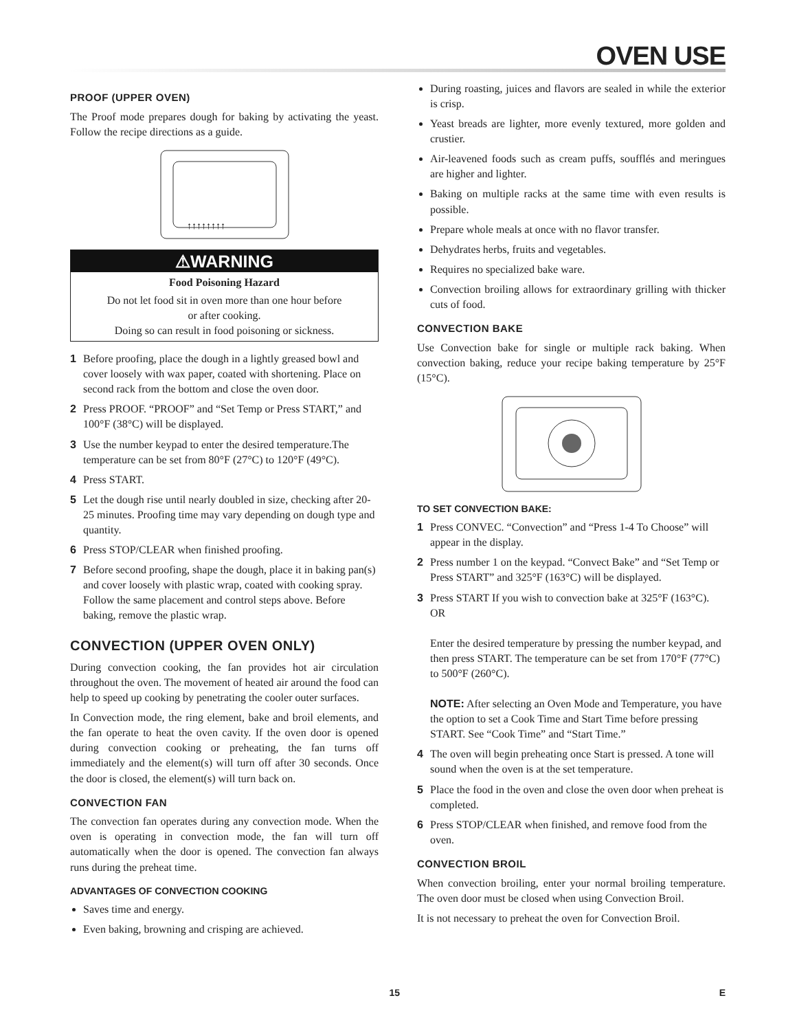OVEN USE
PROOF (UPPER OVEN)
The Proof mode prepares dough for baking by activating the yeast. Follow the recipe directions as a guide.
↑↑↑↑↑↑↑↑
⚠WARNING
Food Poisoning Hazard
Do not let food sit in oven more than one hour before
or after cooking.
Doing so can result in food poisoning or sickness.
1 Before proofing, place the dough in a lightly greased bowl and cover loosely with wax paper, coated with shortening. Place on second rack from the bottom and close the oven door.
2 Press PROOF. “PROOF” and “Set Temp or Press START,” and 100°F (38°C) will be displayed.
3 Use the number keypad to enter the desired temperature.The temperature can be set from 80°F (27°C) to 120°F (49°C).
4 Press START.
5 Let the dough rise until nearly doubled in size, checking after 20-25 minutes. Proofing time may vary depending on dough type and quantity.
6 Press STOP/CLEAR when finished proofing.
7 Before second proofing, shape the dough, place it in baking pan(s) and cover loosely with plastic wrap, coated with cooking spray. Follow the same placement and control steps above. Before baking, remove the plastic wrap.
CONVECTION (UPPER OVEN ONLY)
During convection cooking, the fan provides hot air circulation throughout the oven. The movement of heated air around the food can help to speed up cooking by penetrating the cooler outer surfaces.
In Convection mode, the ring element, bake and broil elements, and the fan operate to heat the oven cavity. If the oven door is opened during convection cooking or preheating, the fan turns off immediately and the element(s) will turn off after 30 seconds. Once the door is closed, the element(s) will turn back on.
CONVECTION FAN
The convection fan operates during any convection mode. When the oven is operating in convection mode, the fan will turn off automatically when the door is opened. The convection fan always runs during the preheat time.
ADVANTAGES OF CONVECTION COOKING
Saves time and energy.
Even baking, browning and crisping are achieved.
During roasting, juices and flavors are sealed in while the exterior is crisp.
Yeast breads are lighter, more evenly textured, more golden and crustier.
Air-leavened foods such as cream puffs, soufflés and meringues are higher and lighter.
Baking on multiple racks at the same time with even results is possible.
Prepare whole meals at once with no flavor transfer.
Dehydrates herbs, fruits and vegetables.
Requires no specialized bake ware.
Convection broiling allows for extraordinary grilling with thicker cuts of food.
CONVECTION BAKE
Use Convection bake for single or multiple rack baking. When convection baking, reduce your recipe baking temperature by 25°F (15°C).
TO SET CONVECTION BAKE:
1 Press CONVEC. “Convection” and “Press 1-4 To Choose” will appear in the display.
2 Press number 1 on the keypad. “Convect Bake” and “Set Temp or Press START” and 325°F (163°C) will be displayed.
3 Press START If you wish to convection bake at 325°F (163°C).
OR
Enter the desired temperature by pressing the number keypad, and then press START. The temperature can be set from 170°F (77°C) to 500°F (260°C).
NOTE: After selecting an Oven Mode and Temperature, you have the option to set a Cook Time and Start Time before pressing START. See “Cook Time” and “Start Time.”
4 The oven will begin preheating once Start is pressed. A tone will sound when the oven is at the set temperature.
5 Place the food in the oven and close the oven door when preheat is completed.
6 Press STOP/CLEAR when finished, and remove food from the oven.
CONVECTION BROIL
When convection broiling, enter your normal broiling temperature. The oven door must be closed when using Convection Broil.
It is not necessary to preheat the oven for Convection Broil.
15 E